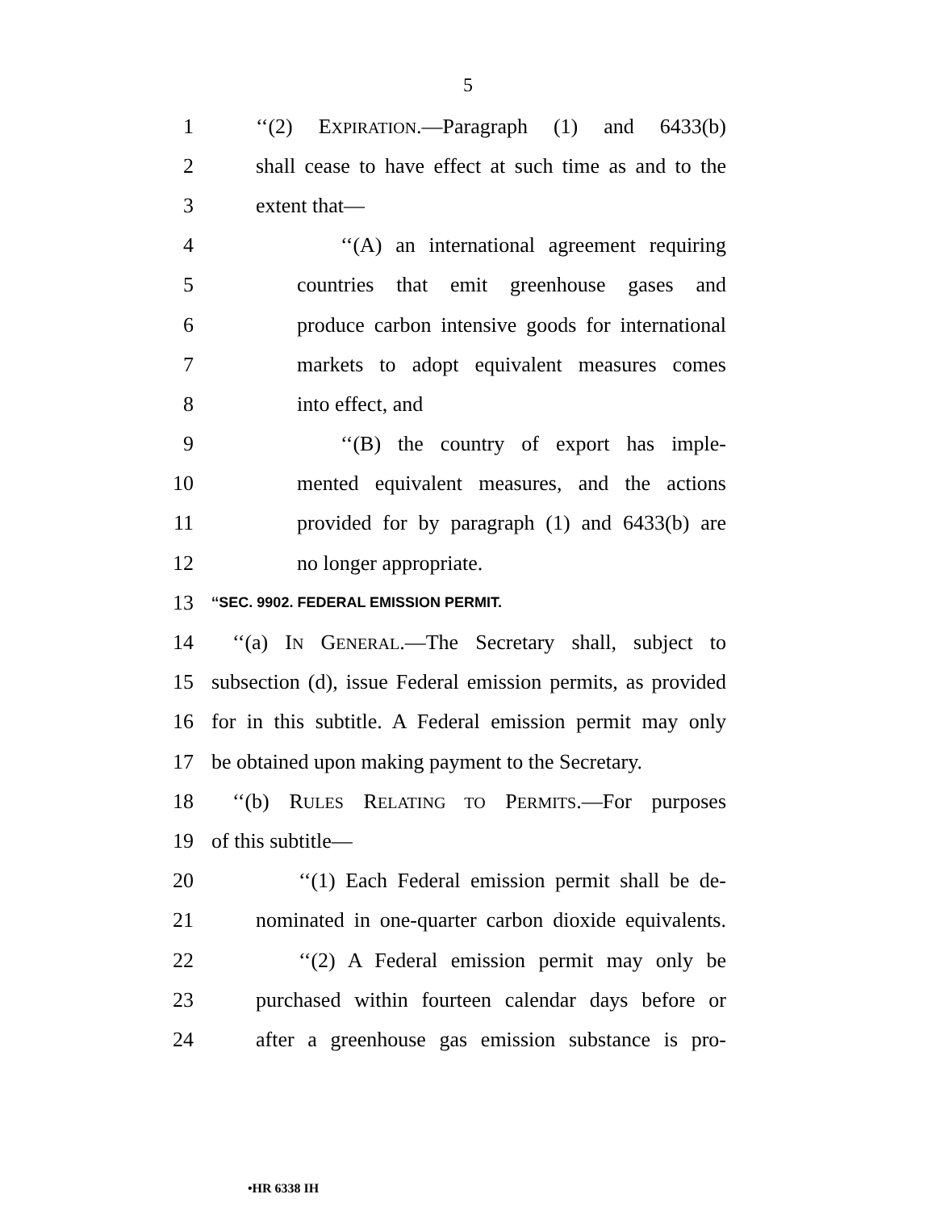5
1 ‘‘(2) EXPIRATION.—Paragraph (1) and 6433(b)
2 shall cease to have effect at such time as and to the
3 extent that—
4 ‘‘(A) an international agreement requiring
5 countries that emit greenhouse gases and
6 produce carbon intensive goods for international
7 markets to adopt equivalent measures comes
8 into effect, and
9 ‘‘(B) the country of export has imple-
10 mented equivalent measures, and the actions
11 provided for by paragraph (1) and 6433(b) are
12 no longer appropriate.
13 ‘‘SEC. 9902. FEDERAL EMISSION PERMIT.
14 ‘‘(a) IN GENERAL.—The Secretary shall, subject to
15 subsection (d), issue Federal emission permits, as provided
16 for in this subtitle. A Federal emission permit may only
17 be obtained upon making payment to the Secretary.
18 ‘‘(b) RULES RELATING TO PERMITS.—For purposes
19 of this subtitle—
20 ‘‘(1) Each Federal emission permit shall be de-
21 nominated in one-quarter carbon dioxide equivalents.
22 ‘‘(2) A Federal emission permit may only be
23 purchased within fourteen calendar days before or
24 after a greenhouse gas emission substance is pro-
•HR 6338 IH